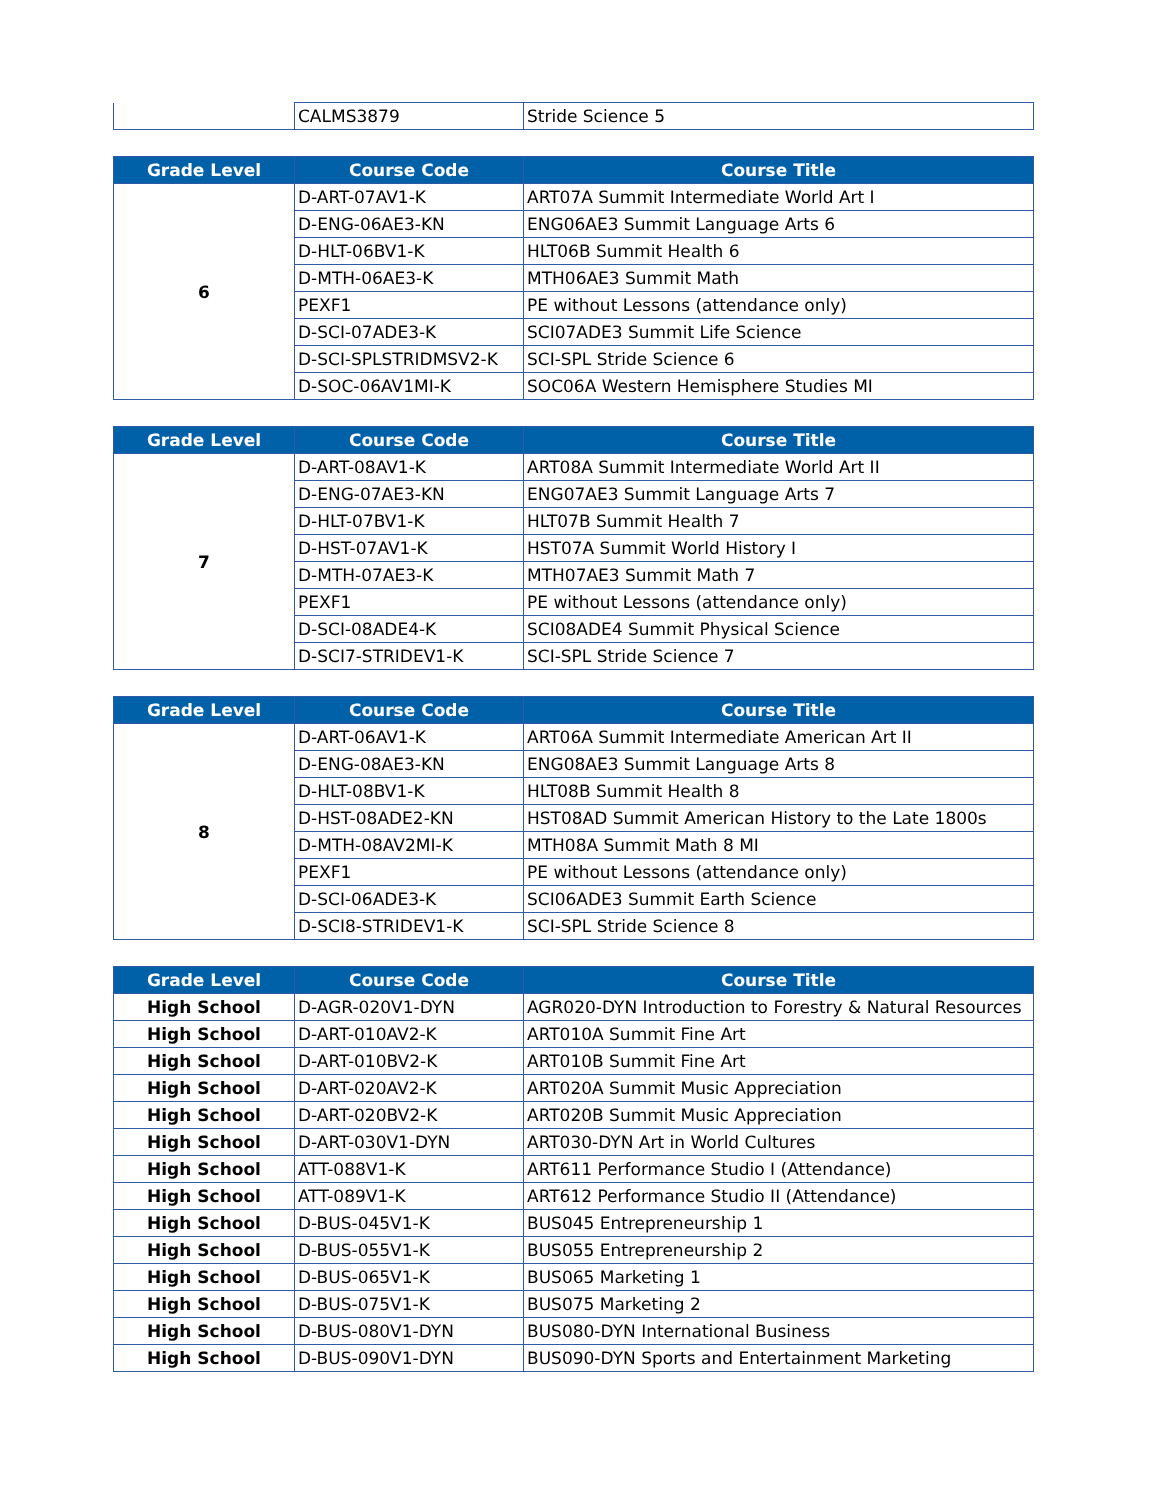| | CALMS3879 | Stride Science 5 |
| Grade Level | Course Code | Course Title |
| --- | --- | --- |
| 6 | D-ART-07AV1-K | ART07A Summit Intermediate World Art I |
| | D-ENG-06AE3-KN | ENG06AE3 Summit Language Arts 6 |
| | D-HLT-06BV1-K | HLT06B Summit Health 6 |
| | D-MTH-06AE3-K | MTH06AE3 Summit Math |
| | PEXF1 | PE without Lessons (attendance only) |
| | D-SCI-07ADE3-K | SCI07ADE3 Summit Life Science |
| | D-SCI-SPLSTRIDMSV2-K | SCI-SPL Stride Science 6 |
| | D-SOC-06AV1MI-K | SOC06A Western Hemisphere Studies MI |
| Grade Level | Course Code | Course Title |
| --- | --- | --- |
| 7 | D-ART-08AV1-K | ART08A Summit Intermediate World Art II |
| | D-ENG-07AE3-KN | ENG07AE3 Summit Language Arts 7 |
| | D-HLT-07BV1-K | HLT07B Summit Health 7 |
| | D-HST-07AV1-K | HST07A Summit World History I |
| | D-MTH-07AE3-K | MTH07AE3 Summit Math 7 |
| | PEXF1 | PE without Lessons (attendance only) |
| | D-SCI-08ADE4-K | SCI08ADE4 Summit Physical Science |
| | D-SCI7-STRIDEV1-K | SCI-SPL Stride Science 7 |
| Grade Level | Course Code | Course Title |
| --- | --- | --- |
| 8 | D-ART-06AV1-K | ART06A Summit Intermediate American Art II |
| | D-ENG-08AE3-KN | ENG08AE3 Summit Language Arts 8 |
| | D-HLT-08BV1-K | HLT08B Summit Health 8 |
| | D-HST-08ADE2-KN | HST08AD Summit American History to the Late 1800s |
| | D-MTH-08AV2MI-K | MTH08A Summit Math 8 MI |
| | PEXF1 | PE without Lessons (attendance only) |
| | D-SCI-06ADE3-K | SCI06ADE3 Summit Earth Science |
| | D-SCI8-STRIDEV1-K | SCI-SPL Stride Science 8 |
| Grade Level | Course Code | Course Title |
| --- | --- | --- |
| High School | D-AGR-020V1-DYN | AGR020-DYN Introduction to Forestry & Natural Resources |
| High School | D-ART-010AV2-K | ART010A Summit Fine Art |
| High School | D-ART-010BV2-K | ART010B Summit Fine Art |
| High School | D-ART-020AV2-K | ART020A Summit Music Appreciation |
| High School | D-ART-020BV2-K | ART020B Summit Music Appreciation |
| High School | D-ART-030V1-DYN | ART030-DYN Art in World Cultures |
| High School | ATT-088V1-K | ART611 Performance Studio I (Attendance) |
| High School | ATT-089V1-K | ART612 Performance Studio II (Attendance) |
| High School | D-BUS-045V1-K | BUS045 Entrepreneurship 1 |
| High School | D-BUS-055V1-K | BUS055 Entrepreneurship 2 |
| High School | D-BUS-065V1-K | BUS065 Marketing 1 |
| High School | D-BUS-075V1-K | BUS075 Marketing 2 |
| High School | D-BUS-080V1-DYN | BUS080-DYN International Business |
| High School | D-BUS-090V1-DYN | BUS090-DYN Sports and Entertainment Marketing |